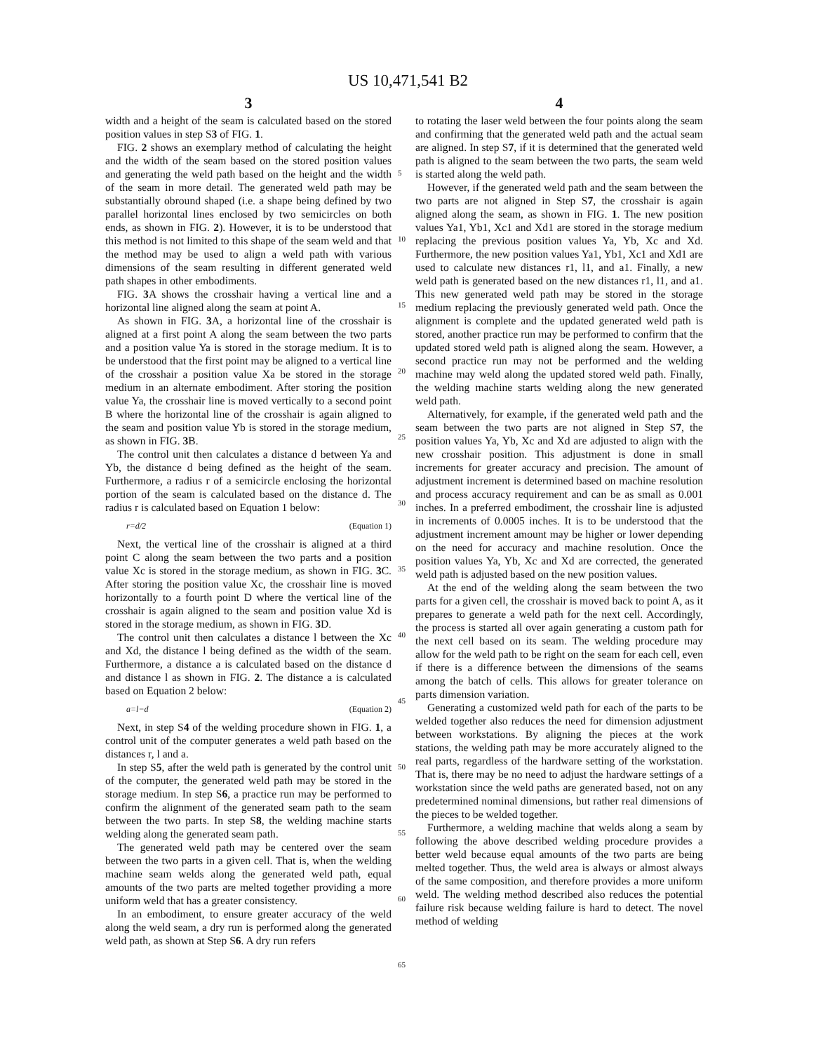US 10,471,541 B2
3
width and a height of the seam is calculated based on the stored position values in step S3 of FIG. 1.
FIG. 2 shows an exemplary method of calculating the height and the width of the seam based on the stored position values and generating the weld path based on the height and the width of the seam in more detail. The generated weld path may be substantially obround shaped (i.e. a shape being defined by two parallel horizontal lines enclosed by two semicircles on both ends, as shown in FIG. 2). However, it is to be understood that this method is not limited to this shape of the seam weld and that the method may be used to align a weld path with various dimensions of the seam resulting in different generated weld path shapes in other embodiments.
FIG. 3 A shows the crosshair having a vertical line and a horizontal line aligned along the seam at point A.
As shown in FIG. 3 A, a horizontal line of the crosshair is aligned at a first point A along the seam between the two parts and a position value Ya is stored in the storage medium. It is to be understood that the first point may be aligned to a vertical line of the crosshair a position value Xa be stored in the storage medium in an alternate embodiment. After storing the position value Ya, the crosshair line is moved vertically to a second point B where the horizontal line of the crosshair is again aligned to the seam and position value Yb is stored in the storage medium, as shown in FIG. 3 B.
The control unit then calculates a distance d between Ya and Yb, the distance d being defined as the height of the seam. Furthermore, a radius r of a semicircle enclosing the horizontal portion of the seam is calculated based on the distance d. The radius r is calculated based on Equation 1 below:
r=d/2 (Equation 1)
Next, the vertical line of the crosshair is aligned at a third point C along the seam between the two parts and a position value Xc is stored in the storage medium, as shown in FIG. 3 C. After storing the position value Xc, the crosshair line is moved horizontally to a fourth point D where the vertical line of the crosshair is again aligned to the seam and position value Xd is stored in the storage medium, as shown in FIG. 3 D.
The control unit then calculates a distance l between the Xc and Xd, the distance l being defined as the width of the seam. Furthermore, a distance a is calculated based on the distance d and distance l as shown in FIG. 2. The distance a is calculated based on Equation 2 below:
a=l−d (Equation 2)
Next, in step S4 of the welding procedure shown in FIG. 1, a control unit of the computer generates a weld path based on the distances r, l and a.
In step S5, after the weld path is generated by the control unit of the computer, the generated weld path may be stored in the storage medium. In step S6, a practice run may be performed to confirm the alignment of the generated seam path to the seam between the two parts. In step S8, the welding machine starts welding along the generated seam path.
The generated weld path may be centered over the seam between the two parts in a given cell. That is, when the welding machine seam welds along the generated weld path, equal amounts of the two parts are melted together providing a more uniform weld that has a greater consistency.
In an embodiment, to ensure greater accuracy of the weld along the weld seam, a dry run is performed along the generated weld path, as shown at Step S6. A dry run refers
4
to rotating the laser weld between the four points along the seam and confirming that the generated weld path and the actual seam are aligned. In step S7, if it is determined that the generated weld path is aligned to the seam between the two parts, the seam weld is started along the weld path.
However, if the generated weld path and the seam between the two parts are not aligned in Step S7, the crosshair is again aligned along the seam, as shown in FIG. 1. The new position values Ya1, Yb1, Xc1 and Xd1 are stored in the storage medium replacing the previous position values Ya, Yb, Xc and Xd. Furthermore, the new position values Ya1, Yb1, Xc1 and Xd1 are used to calculate new distances r1, l1, and a1. Finally, a new weld path is generated based on the new distances r1, l1, and a1. This new generated weld path may be stored in the storage medium replacing the previously generated weld path. Once the alignment is complete and the updated generated weld path is stored, another practice run may be performed to confirm that the updated stored weld path is aligned along the seam. However, a second practice run may not be performed and the welding machine may weld along the updated stored weld path. Finally, the welding machine starts welding along the new generated weld path.
Alternatively, for example, if the generated weld path and the seam between the two parts are not aligned in Step S7, the position values Ya, Yb, Xc and Xd are adjusted to align with the new crosshair position. This adjustment is done in small increments for greater accuracy and precision. The amount of adjustment increment is determined based on machine resolution and process accuracy requirement and can be as small as 0.001 inches. In a preferred embodiment, the crosshair line is adjusted in increments of 0.0005 inches. It is to be understood that the adjustment increment amount may be higher or lower depending on the need for accuracy and machine resolution. Once the position values Ya, Yb, Xc and Xd are corrected, the generated weld path is adjusted based on the new position values.
At the end of the welding along the seam between the two parts for a given cell, the crosshair is moved back to point A, as it prepares to generate a weld path for the next cell. Accordingly, the process is started all over again generating a custom path for the next cell based on its seam. The welding procedure may allow for the weld path to be right on the seam for each cell, even if there is a difference between the dimensions of the seams among the batch of cells. This allows for greater tolerance on parts dimension variation.
Generating a customized weld path for each of the parts to be welded together also reduces the need for dimension adjustment between workstations. By aligning the pieces at the work stations, the welding path may be more accurately aligned to the real parts, regardless of the hardware setting of the workstation. That is, there may be no need to adjust the hardware settings of a workstation since the weld paths are generated based, not on any predetermined nominal dimensions, but rather real dimensions of the pieces to be welded together.
Furthermore, a welding machine that welds along a seam by following the above described welding procedure provides a better weld because equal amounts of the two parts are being melted together. Thus, the weld area is always or almost always of the same composition, and therefore provides a more uniform weld. The welding method described also reduces the potential failure risk because welding failure is hard to detect. The novel method of welding
5
10
15
20
25
30
35
40
45
50
55
60
65